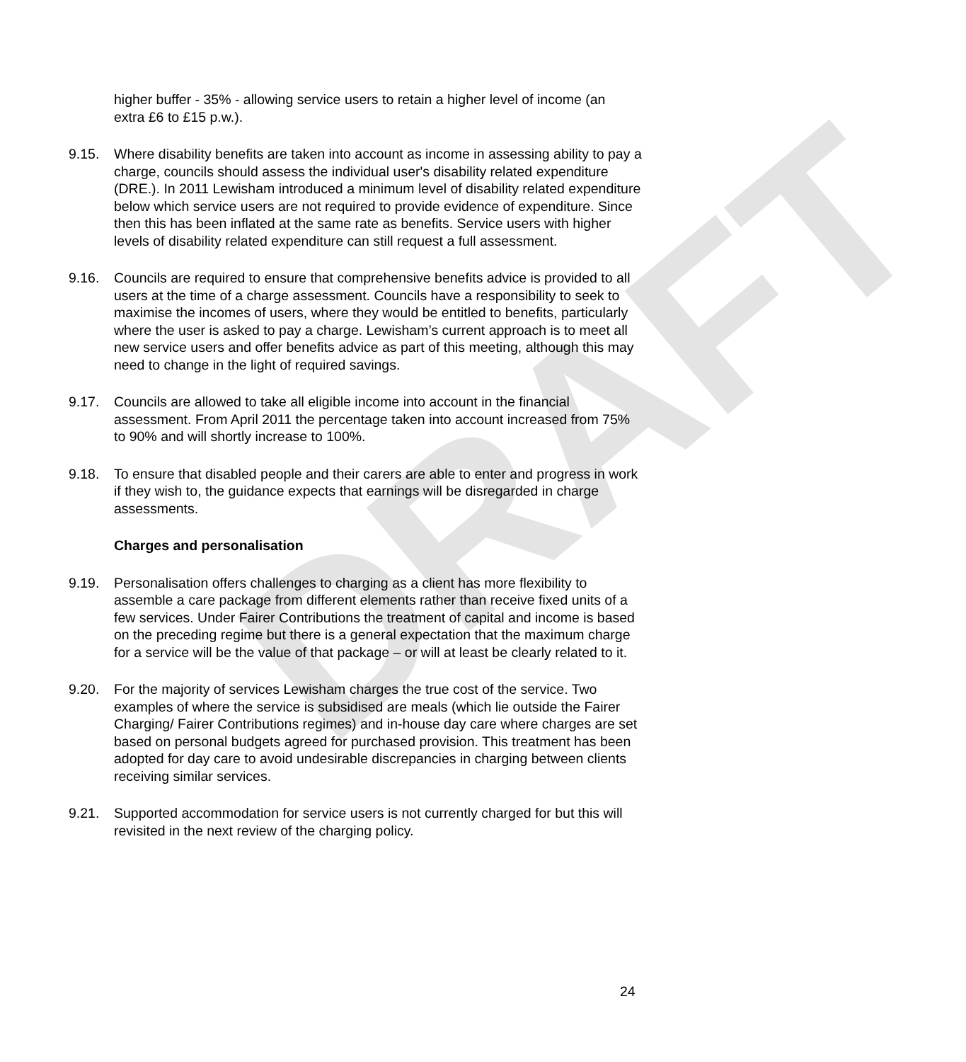DRAFT
higher buffer - 35% - allowing service users to retain a higher level of income (an extra £6 to £15 p.w.).
9.15. Where disability benefits are taken into account as income in assessing ability to pay a charge, councils should assess the individual user's disability related expenditure (DRE.). In 2011 Lewisham introduced a minimum level of disability related expenditure below which service users are not required to provide evidence of expenditure. Since then this has been inflated at the same rate as benefits. Service users with higher levels of disability related expenditure can still request a full assessment.
9.16. Councils are required to ensure that comprehensive benefits advice is provided to all users at the time of a charge assessment. Councils have a responsibility to seek to maximise the incomes of users, where they would be entitled to benefits, particularly where the user is asked to pay a charge. Lewisham’s current approach is to meet all new service users and offer benefits advice as part of this meeting, although this may need to change in the light of required savings.
9.17. Councils are allowed to take all eligible income into account in the financial assessment. From April 2011 the percentage taken into account increased from 75% to 90% and will shortly increase to 100%.
9.18. To ensure that disabled people and their carers are able to enter and progress in work if they wish to, the guidance expects that earnings will be disregarded in charge assessments.
Charges and personalisation
9.19. Personalisation offers challenges to charging as a client has more flexibility to assemble a care package from different elements rather than receive fixed units of a few services. Under Fairer Contributions the treatment of capital and income is based on the preceding regime but there is a general expectation that the maximum charge for a service will be the value of that package – or will at least be clearly related to it.
9.20. For the majority of services Lewisham charges the true cost of the service. Two examples of where the service is subsidised are meals (which lie outside the Fairer Charging/ Fairer Contributions regimes) and in-house day care where charges are set based on personal budgets agreed for purchased provision. This treatment has been adopted for day care to avoid undesirable discrepancies in charging between clients receiving similar services.
9.21. Supported accommodation for service users is not currently charged for but this will revisited in the next review of the charging policy.
24